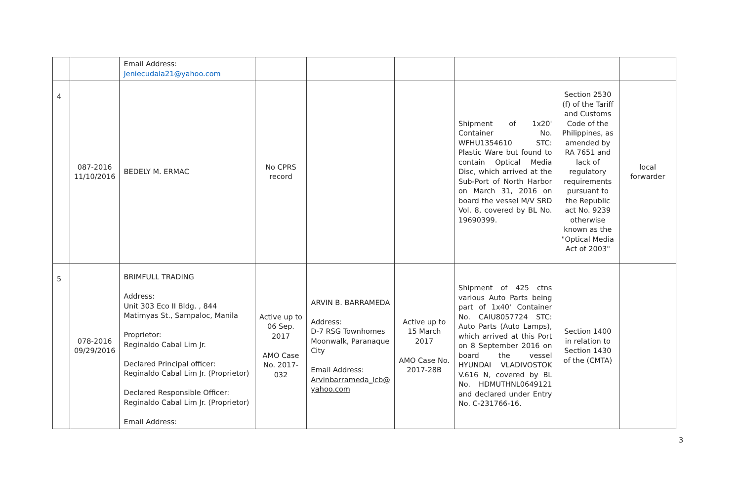| | | Email Address: Jeniecudala21@yahoo.com | | | | | | |
| 4 | 087-2016 11/10/2016 | BEDELY M. ERMAC | No CPRS record | | | Shipment of 1x20' Container No. WFHU1354610 STC: Plastic Ware but found to contain Optical Media Disc, which arrived at the Sub-Port of North Harbor on March 31, 2016 on board the vessel M/V SRD Vol. 8, covered by BL No. 19690399. | Section 2530 (f) of the Tariff and Customs Code of the Philippines, as amended by RA 7651 and lack of regulatory requirements pursuant to the Republic act No. 9239 otherwise known as the "Optical Media Act of 2003" | local forwarder |
| 5 | 078-2016 09/29/2016 | BRIMFULL TRADING Address: Unit 303 Eco II Bldg. , 844 Matimyas St., Sampaloc, Manila Proprietor: Reginaldo Cabal Lim Jr. Declared Principal officer: Reginaldo Cabal Lim Jr. (Proprietor) Declared Responsible Officer: Reginaldo Cabal Lim Jr. (Proprietor) Email Address: | Active up to 06 Sep. 2017 AMO Case No. 2017-032 | ARVIN B. BARRAMEDA Address: D-7 RSG Townhomes Moonwalk, Paranaque City Email Address: Arvinbarrameda_lcb@ yahoo.com | Active up to 15 March 2017 AMO Case No. 2017-28B | Shipment of 425 ctns various Auto Parts being part of 1x40' Container No. CAIU8057724 STC: Auto Parts (Auto Lamps), which arrived at this Port on 8 September 2016 on board the vessel HYUNDAI VLADIVOSTOK V.616 N, covered by BL No. HDMUTHNL0649121 and declared under Entry No. C-231766-16. | Section 1400 in relation to Section 1430 of the (CMTA) | |
3